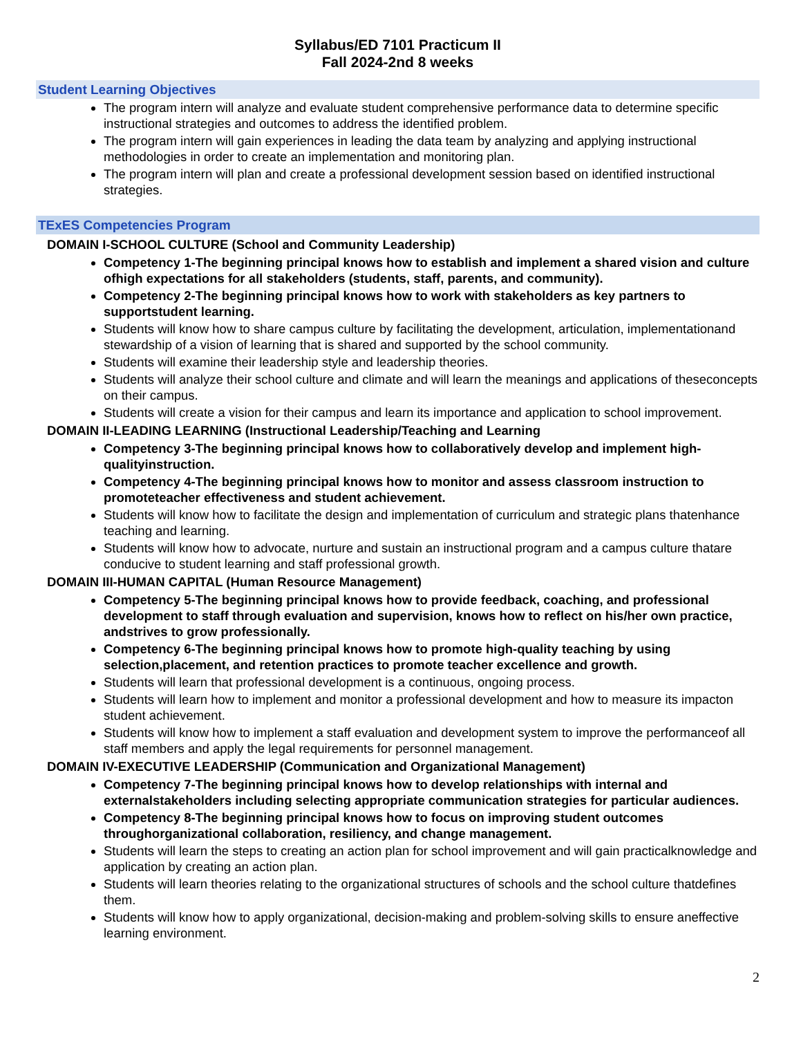Syllabus/ED 7101 Practicum II
Fall 2024-2nd 8 weeks
Student Learning Objectives
The program intern will analyze and evaluate student comprehensive performance data to determine specific instructional strategies and outcomes to address the identified problem.
The program intern will gain experiences in leading the data team by analyzing and applying instructional methodologies in order to create an implementation and monitoring plan.
The program intern will plan and create a professional development session based on identified instructional strategies.
TExES Competencies Program
DOMAIN I-SCHOOL CULTURE (School and Community Leadership)
Competency 1-The beginning principal knows how to establish and implement a shared vision and culture ofhigh expectations for all stakeholders (students, staff, parents, and community).
Competency 2-The beginning principal knows how to work with stakeholders as key partners to supportstudent learning.
Students will know how to share campus culture by facilitating the development, articulation, implementationand stewardship of a vision of learning that is shared and supported by the school community.
Students will examine their leadership style and leadership theories.
Students will analyze their school culture and climate and will learn the meanings and applications of theseconcepts on their campus.
Students will create a vision for their campus and learn its importance and application to school improvement.
DOMAIN II-LEADING LEARNING (Instructional Leadership/Teaching and Learning
Competency 3-The beginning principal knows how to collaboratively develop and implement high-qualityinstruction.
Competency 4-The beginning principal knows how to monitor and assess classroom instruction to promoteteacher effectiveness and student achievement.
Students will know how to facilitate the design and implementation of curriculum and strategic plans thatenhance teaching and learning.
Students will know how to advocate, nurture and sustain an instructional program and a campus culture thatare conducive to student learning and staff professional growth.
DOMAIN III-HUMAN CAPITAL (Human Resource Management)
Competency 5-The beginning principal knows how to provide feedback, coaching, and professional development to staff through evaluation and supervision, knows how to reflect on his/her own practice, andstrives to grow professionally.
Competency 6-The beginning principal knows how to promote high-quality teaching by using selection,placement, and retention practices to promote teacher excellence and growth.
Students will learn that professional development is a continuous, ongoing process.
Students will learn how to implement and monitor a professional development and how to measure its impacton student achievement.
Students will know how to implement a staff evaluation and development system to improve the performanceof all staff members and apply the legal requirements for personnel management.
DOMAIN IV-EXECUTIVE LEADERSHIP (Communication and Organizational Management)
Competency 7-The beginning principal knows how to develop relationships with internal and externalstakeholders including selecting appropriate communication strategies for particular audiences.
Competency 8-The beginning principal knows how to focus on improving student outcomes throughorganizational collaboration, resiliency, and change management.
Students will learn the steps to creating an action plan for school improvement and will gain practicalknowledge and application by creating an action plan.
Students will learn theories relating to the organizational structures of schools and the school culture thatdefines them.
Students will know how to apply organizational, decision-making and problem-solving skills to ensure aneffective learning environment.
2